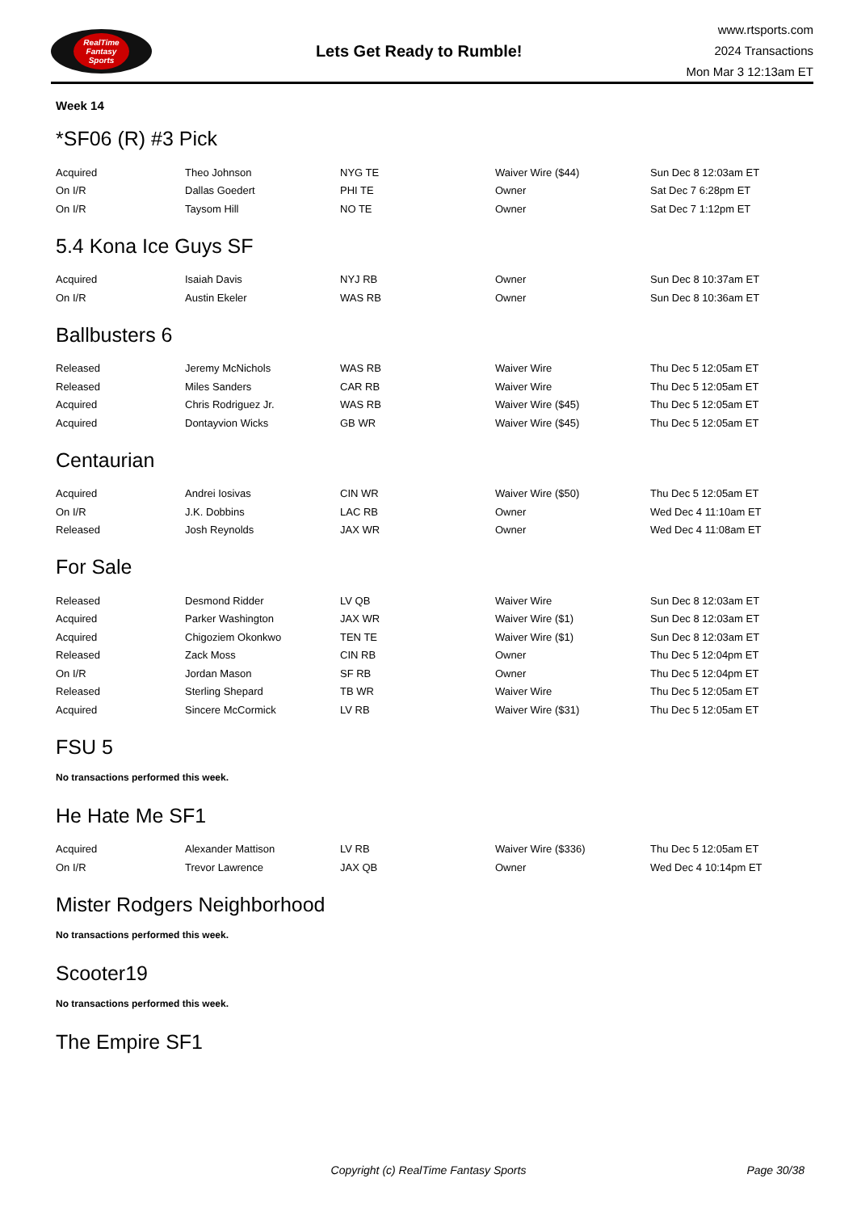RealTime
Fantasy
Sports
Lets Get Ready to Rumble!
www.rtsports.com
2024 Transactions
Mon Mar 3 12:13am ET
Week 14
*SF06 (R) #3 Pick
| Acquired | Theo Johnson | NYG TE | Waiver Wire ($44) | Sun Dec 8 12:03am ET |
| On I/R | Dallas Goedert | PHI TE | Owner | Sat Dec 7 6:28pm ET |
| On I/R | Taysom Hill | NO TE | Owner | Sat Dec 7 1:12pm ET |
5.4 Kona Ice Guys SF
| Acquired | Isaiah Davis | NYJ RB | Owner | Sun Dec 8 10:37am ET |
| On I/R | Austin Ekeler | WAS RB | Owner | Sun Dec 8 10:36am ET |
Ballbusters 6
| Released | Jeremy McNichols | WAS RB | Waiver Wire | Thu Dec 5 12:05am ET |
| Released | Miles Sanders | CAR RB | Waiver Wire | Thu Dec 5 12:05am ET |
| Acquired | Chris Rodriguez Jr. | WAS RB | Waiver Wire ($45) | Thu Dec 5 12:05am ET |
| Acquired | Dontayvion Wicks | GB WR | Waiver Wire ($45) | Thu Dec 5 12:05am ET |
Centaurian
| Acquired | Andrei Iosivas | CIN WR | Waiver Wire ($50) | Thu Dec 5 12:05am ET |
| On I/R | J.K. Dobbins | LAC RB | Owner | Wed Dec 4 11:10am ET |
| Released | Josh Reynolds | JAX WR | Owner | Wed Dec 4 11:08am ET |
For Sale
| Released | Desmond Ridder | LV QB | Waiver Wire | Sun Dec 8 12:03am ET |
| Acquired | Parker Washington | JAX WR | Waiver Wire ($1) | Sun Dec 8 12:03am ET |
| Acquired | Chigoziem Okonkwo | TEN TE | Waiver Wire ($1) | Sun Dec 8 12:03am ET |
| Released | Zack Moss | CIN RB | Owner | Thu Dec 5 12:04pm ET |
| On I/R | Jordan Mason | SF RB | Owner | Thu Dec 5 12:04pm ET |
| Released | Sterling Shepard | TB WR | Waiver Wire | Thu Dec 5 12:05am ET |
| Acquired | Sincere McCormick | LV RB | Waiver Wire ($31) | Thu Dec 5 12:05am ET |
FSU 5
No transactions performed this week.
He Hate Me SF1
| Acquired | Alexander Mattison | LV RB | Waiver Wire ($336) | Thu Dec 5 12:05am ET |
| On I/R | Trevor Lawrence | JAX QB | Owner | Wed Dec 4 10:14pm ET |
Mister Rodgers Neighborhood
No transactions performed this week.
Scooter19
No transactions performed this week.
The Empire SF1
Copyright (c) RealTime Fantasy Sports
Page 30/38